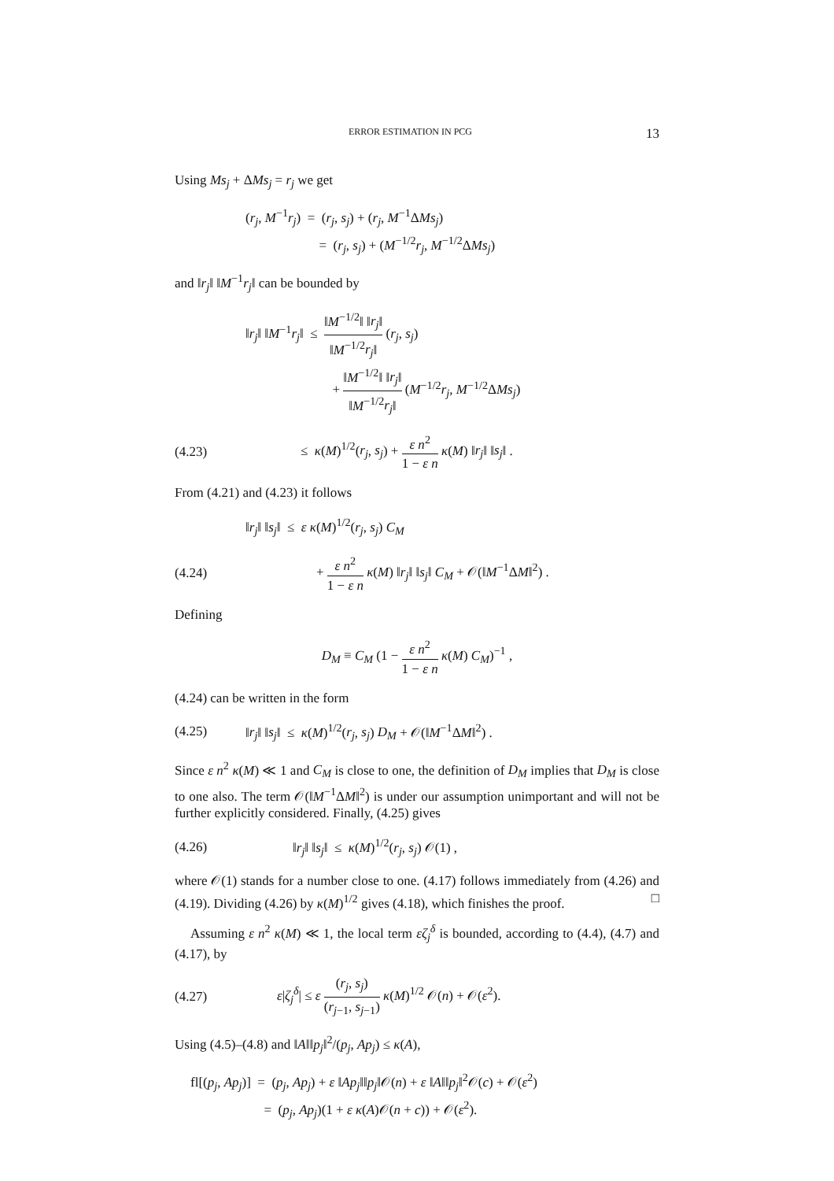ERROR ESTIMATION IN PCG 13
Using Ms<sub>j</sub> + ΔMs<sub>j</sub> = r<sub>j</sub> we get
(r<sub>j</sub>, M<sup>−1</sup>r<sub>j</sub>) = (r<sub>j</sub>, s<sub>j</sub>) + (r<sub>j</sub>, M<sup>−1</sup>ΔMs<sub>j</sub>)
= (r<sub>j</sub>, s<sub>j</sub>) + (M<sup>−1/2</sup>r<sub>j</sub>, M<sup>−1/2</sup>ΔMs<sub>j</sub>)
and ‖r<sub>j</sub>‖ ‖M<sup>−1</sup>r<sub>j</sub>‖ can be bounded by
‖r<sub>j</sub>‖ ‖M<sup>−1</sup>r<sub>j</sub>‖ ≤ ‖M<sup>−1/2</sup>‖ ‖r<sub>j</sub>‖ ‖M<sup>−1/2</sup>r<sub>j</sub>‖ (r<sub>j</sub>, s<sub>j</sub>)
+ ‖M<sup>−1/2</sup>‖ ‖r<sub>j</sub>‖ ‖M<sup>−1/2</sup>r<sub>j</sub>‖ (M<sup>−1/2</sup>r<sub>j</sub>, M<sup>−1/2</sup>ΔMs<sub>j</sub>)
(4.23)
≤ κ(M)<sup>1/2</sup>(r<sub>j</sub>, s<sub>j</sub>) + ε n<sup>2</sup> 1 − ε n κ(M) ‖r<sub>j</sub>‖ ‖s<sub>j</sub>‖ .
From (4.21) and (4.23) it follows
‖r<sub>j</sub>‖ ‖s<sub>j</sub>‖ ≤ ε κ(M)<sup>1/2</sup>(r<sub>j</sub>, s<sub>j</sub>) C<sub>M</sub>
(4.24)
+ ε n<sup>2</sup> 1 − ε n κ(M) ‖r<sub>j</sub>‖ ‖s<sub>j</sub>‖ C<sub>M</sub> + 𝒪(‖M<sup>−1</sup>ΔM‖<sup>2</sup>) .
Defining
D<sub>M</sub> ≡ C<sub>M</sub> (1 − ε n<sup>2</sup> 1 − ε n κ(M) C<sub>M</sub>)<sup>−1</sup> ,
(4.24) can be written in the form
(4.25)
‖r<sub>j</sub>‖ ‖s<sub>j</sub>‖ ≤ κ(M)<sup>1/2</sup>(r<sub>j</sub>, s<sub>j</sub>) D<sub>M</sub> + 𝒪(‖M<sup>−1</sup>ΔM‖<sup>2</sup>) .
Since ε n<sup>2</sup> κ(M) ≪ 1 and C<sub>M</sub> is close to one, the definition of D<sub>M</sub> implies that D<sub>M</sub> is close to one also. The term 𝒪(‖M<sup>−1</sup>ΔM‖<sup>2</sup>) is under our assumption unimportant and will not be further explicitly considered. Finally, (4.25) gives
(4.26)
‖r<sub>j</sub>‖ ‖s<sub>j</sub>‖ ≤ κ(M)<sup>1/2</sup>(r<sub>j</sub>, s<sub>j</sub>) 𝒪(1) ,
where 𝒪(1) stands for a number close to one. (4.17) follows immediately from (4.26) and (4.19). Dividing (4.26) by κ(M)<sup>1/2</sup> gives (4.18), which finishes the proof. □
Assuming ε n<sup>2</sup> κ(M) ≪ 1, the local term εζ<sub>j</sub><sup>δ</sup> is bounded, according to (4.4), (4.7) and (4.17), by
(4.27)
ε|ζ<sub>j</sub><sup>δ</sup>| ≤ ε (r<sub>j</sub>, s<sub>j</sub>) (r<sub>j−1</sub>, s<sub>j−1</sub>) κ(M)<sup>1/2</sup> 𝒪(n) + 𝒪(ε<sup>2</sup>).
Using (4.5)–(4.8) and ‖A‖‖p<sub>j</sub>‖<sup>2</sup>/(p<sub>j</sub>, Ap<sub>j</sub>) ≤ κ(A),
fl[(p<sub>j</sub>, Ap<sub>j</sub>)] = (p<sub>j</sub>, Ap<sub>j</sub>) + ε ‖Ap<sub>j</sub>‖‖p<sub>j</sub>‖𝒪(n) + ε ‖A‖‖p<sub>j</sub>‖<sup>2</sup>𝒪(c) + 𝒪(ε<sup>2</sup>)
= (p<sub>j</sub>, Ap<sub>j</sub>)(1 + ε κ(A)𝒪(n + c)) + 𝒪(ε<sup>2</sup>).